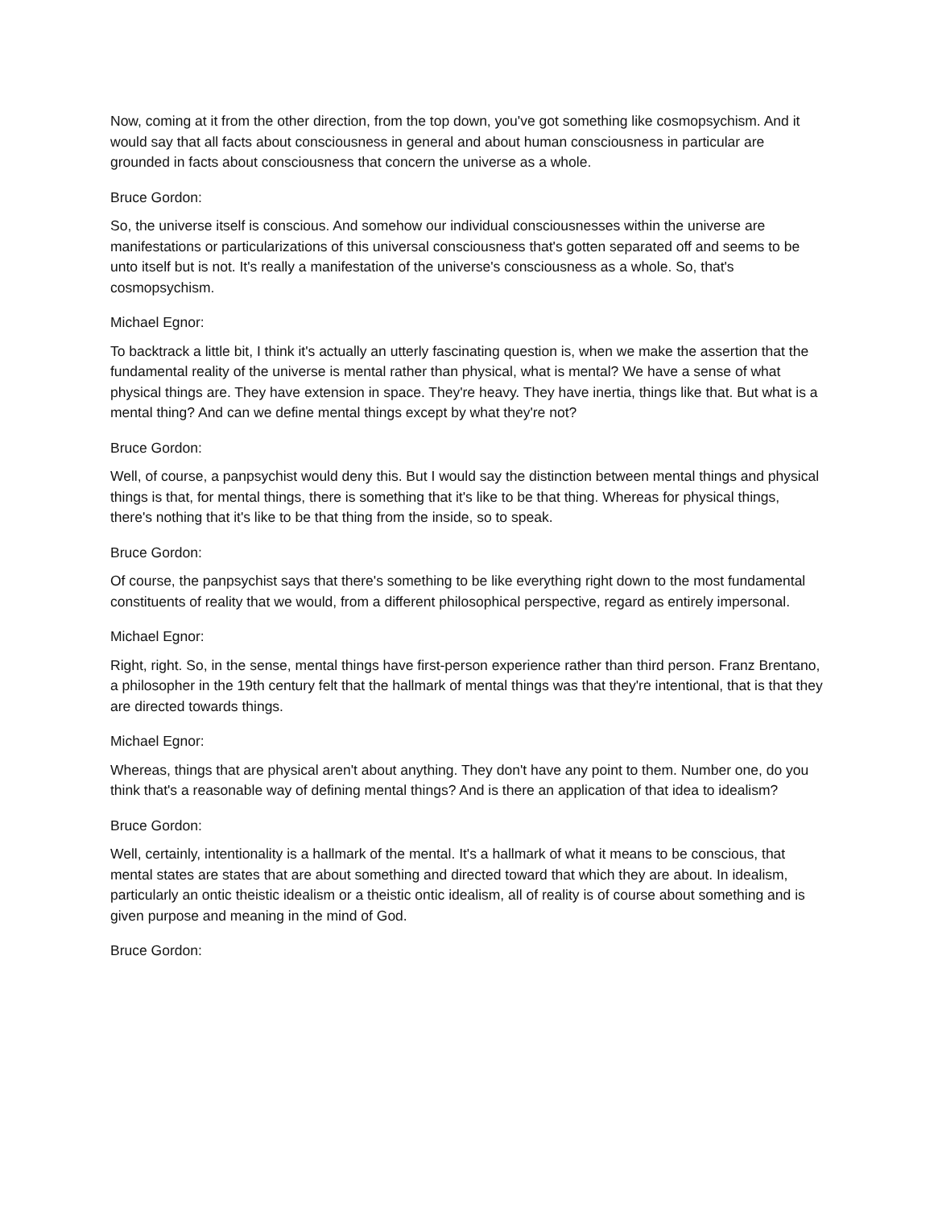Now, coming at it from the other direction, from the top down, you've got something like cosmopsychism. And it would say that all facts about consciousness in general and about human consciousness in particular are grounded in facts about consciousness that concern the universe as a whole.
Bruce Gordon:
So, the universe itself is conscious. And somehow our individual consciousnesses within the universe are manifestations or particularizations of this universal consciousness that's gotten separated off and seems to be unto itself but is not. It's really a manifestation of the universe's consciousness as a whole. So, that's cosmopsychism.
Michael Egnor:
To backtrack a little bit, I think it's actually an utterly fascinating question is, when we make the assertion that the fundamental reality of the universe is mental rather than physical, what is mental? We have a sense of what physical things are. They have extension in space. They're heavy. They have inertia, things like that. But what is a mental thing? And can we define mental things except by what they're not?
Bruce Gordon:
Well, of course, a panpsychist would deny this. But I would say the distinction between mental things and physical things is that, for mental things, there is something that it's like to be that thing. Whereas for physical things, there's nothing that it's like to be that thing from the inside, so to speak.
Bruce Gordon:
Of course, the panpsychist says that there's something to be like everything right down to the most fundamental constituents of reality that we would, from a different philosophical perspective, regard as entirely impersonal.
Michael Egnor:
Right, right. So, in the sense, mental things have first-person experience rather than third person. Franz Brentano, a philosopher in the 19th century felt that the hallmark of mental things was that they're intentional, that is that they are directed towards things.
Michael Egnor:
Whereas, things that are physical aren't about anything. They don't have any point to them. Number one, do you think that's a reasonable way of defining mental things? And is there an application of that idea to idealism?
Bruce Gordon:
Well, certainly, intentionality is a hallmark of the mental. It's a hallmark of what it means to be conscious, that mental states are states that are about something and directed toward that which they are about. In idealism, particularly an ontic theistic idealism or a theistic ontic idealism, all of reality is of course about something and is given purpose and meaning in the mind of God.
Bruce Gordon: